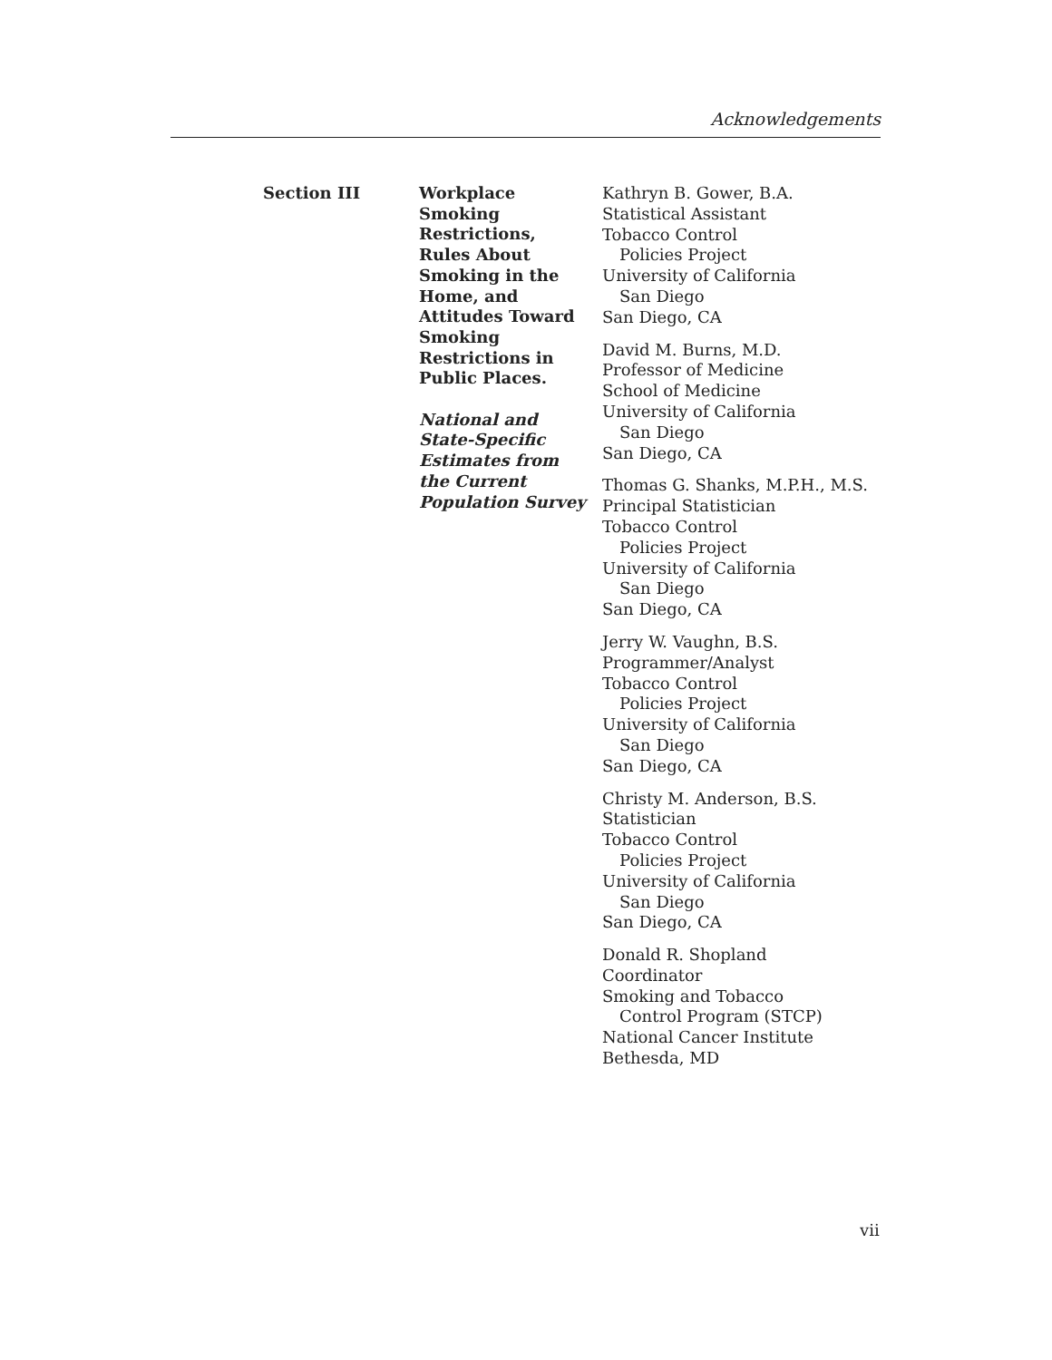Acknowledgements
Section III
Workplace
Smoking
Restrictions,
Rules About
Smoking in the
Home, and
Attitudes Toward
Smoking
Restrictions in
Public Places.
National and
State-Specific
Estimates from
the Current
Population Survey
Kathryn B. Gower, B.A.
Statistical Assistant
Tobacco Control
Policies Project
University of California
San Diego
San Diego, CA
David M. Burns, M.D.
Professor of Medicine
School of Medicine
University of California
San Diego
San Diego, CA
Thomas G. Shanks, M.P.H., M.S.
Principal Statistician
Tobacco Control
Policies Project
University of California
San Diego
San Diego, CA
Jerry W. Vaughn, B.S.
Programmer/Analyst
Tobacco Control
Policies Project
University of California
San Diego
San Diego, CA
Christy M. Anderson, B.S.
Statistician
Tobacco Control
Policies Project
University of California
San Diego
San Diego, CA
Donald R. Shopland
Coordinator
Smoking and Tobacco
Control Program (STCP)
National Cancer Institute
Bethesda, MD
vii